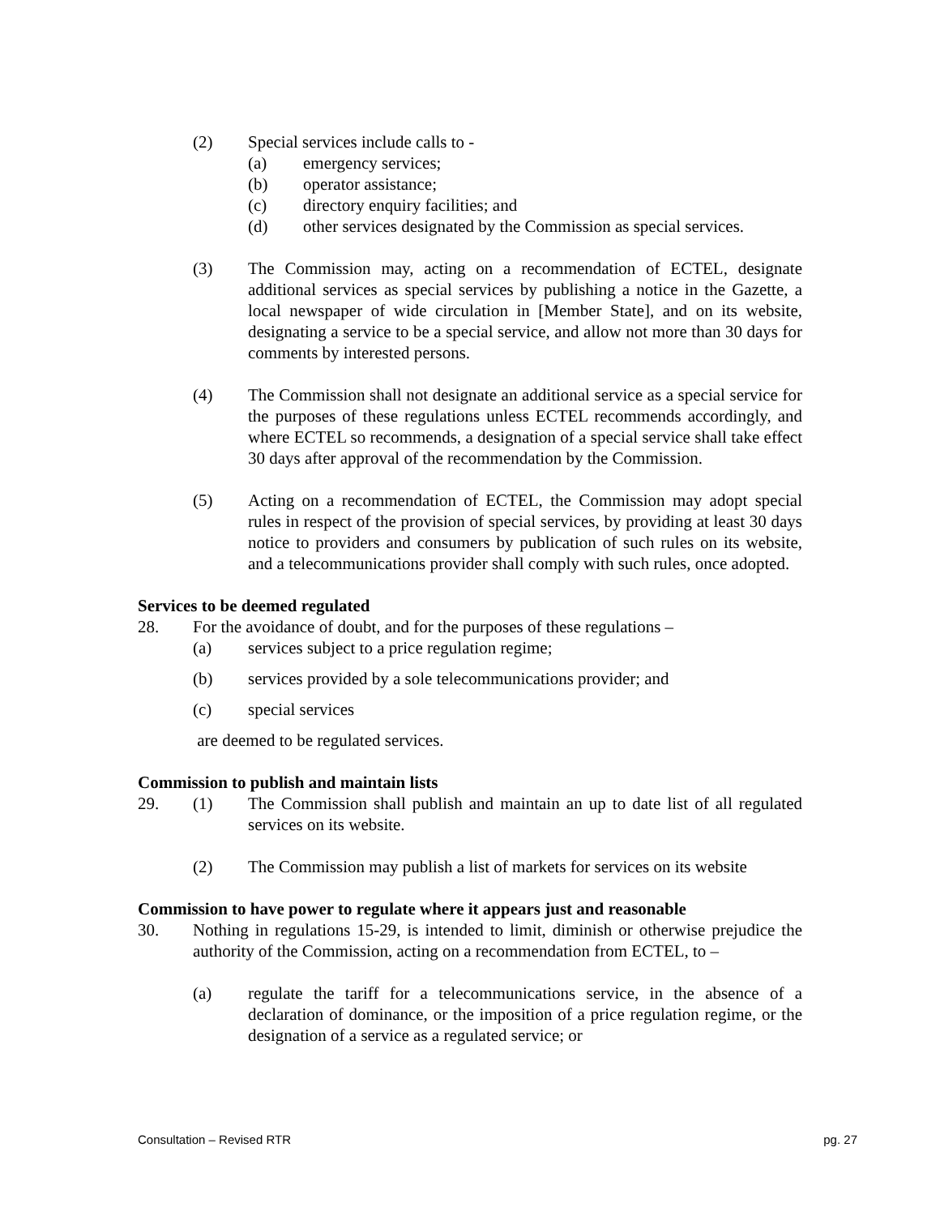(2) Special services include calls to -
(a) emergency services;
(b) operator assistance;
(c) directory enquiry facilities; and
(d) other services designated by the Commission as special services.
(3) The Commission may, acting on a recommendation of ECTEL, designate additional services as special services by publishing a notice in the Gazette, a local newspaper of wide circulation in [Member State], and on its website, designating a service to be a special service, and allow not more than 30 days for comments by interested persons.
(4) The Commission shall not designate an additional service as a special service for the purposes of these regulations unless ECTEL recommends accordingly, and where ECTEL so recommends, a designation of a special service shall take effect 30 days after approval of the recommendation by the Commission.
(5) Acting on a recommendation of ECTEL, the Commission may adopt special rules in respect of the provision of special services, by providing at least 30 days notice to providers and consumers by publication of such rules on its website, and a telecommunications provider shall comply with such rules, once adopted.
Services to be deemed regulated
28. For the avoidance of doubt, and for the purposes of these regulations –
(a) services subject to a price regulation regime;
(b) services provided by a sole telecommunications provider; and
(c) special services
are deemed to be regulated services.
Commission to publish and maintain lists
29. (1) The Commission shall publish and maintain an up to date list of all regulated services on its website.
(2) The Commission may publish a list of markets for services on its website
Commission to have power to regulate where it appears just and reasonable
30. Nothing in regulations 15-29, is intended to limit, diminish or otherwise prejudice the authority of the Commission, acting on a recommendation from ECTEL, to –
(a) regulate the tariff for a telecommunications service, in the absence of a declaration of dominance, or the imposition of a price regulation regime, or the designation of a service as a regulated service; or
Consultation – Revised RTR pg. 27